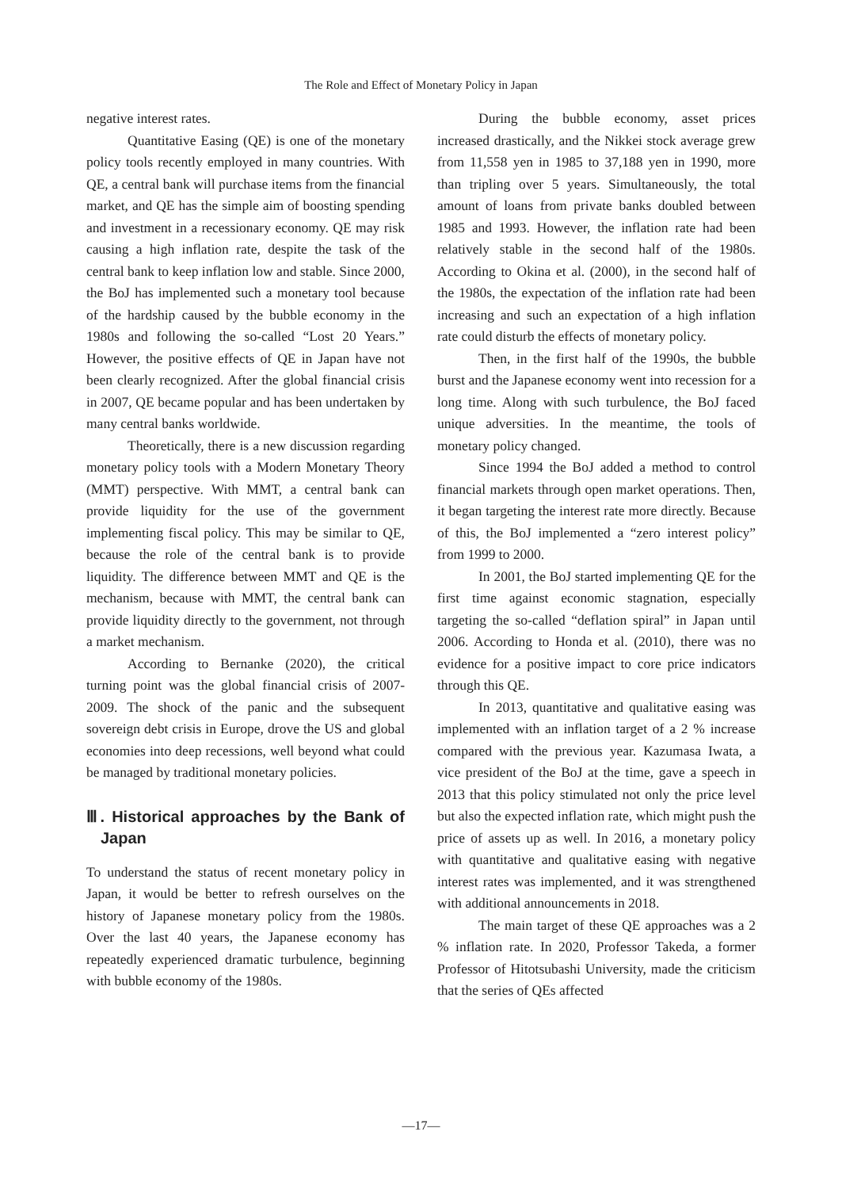The Role and Effect of Monetary Policy in Japan
negative interest rates.
Quantitative Easing (QE) is one of the monetary policy tools recently employed in many countries. With QE, a central bank will purchase items from the financial market, and QE has the simple aim of boosting spending and investment in a recessionary economy. QE may risk causing a high inflation rate, despite the task of the central bank to keep inflation low and stable. Since 2000, the BoJ has implemented such a monetary tool because of the hardship caused by the bubble economy in the 1980s and following the so-called “Lost 20 Years.” However, the positive effects of QE in Japan have not been clearly recognized. After the global financial crisis in 2007, QE became popular and has been undertaken by many central banks worldwide.
Theoretically, there is a new discussion regarding monetary policy tools with a Modern Monetary Theory (MMT) perspective. With MMT, a central bank can provide liquidity for the use of the government implementing fiscal policy. This may be similar to QE, because the role of the central bank is to provide liquidity. The difference between MMT and QE is the mechanism, because with MMT, the central bank can provide liquidity directly to the government, not through a market mechanism.
According to Bernanke (2020), the critical turning point was the global financial crisis of 2007-2009. The shock of the panic and the subsequent sovereign debt crisis in Europe, drove the US and global economies into deep recessions, well beyond what could be managed by traditional monetary policies.
Ⅲ. Historical approaches by the Bank of Japan
To understand the status of recent monetary policy in Japan, it would be better to refresh ourselves on the history of Japanese monetary policy from the 1980s. Over the last 40 years, the Japanese economy has repeatedly experienced dramatic turbulence, beginning with bubble economy of the 1980s.
During the bubble economy, asset prices increased drastically, and the Nikkei stock average grew from 11,558 yen in 1985 to 37,188 yen in 1990, more than tripling over 5 years. Simultaneously, the total amount of loans from private banks doubled between 1985 and 1993. However, the inflation rate had been relatively stable in the second half of the 1980s. According to Okina et al. (2000), in the second half of the 1980s, the expectation of the inflation rate had been increasing and such an expectation of a high inflation rate could disturb the effects of monetary policy.
Then, in the first half of the 1990s, the bubble burst and the Japanese economy went into recession for a long time. Along with such turbulence, the BoJ faced unique adversities. In the meantime, the tools of monetary policy changed.
Since 1994 the BoJ added a method to control financial markets through open market operations. Then, it began targeting the interest rate more directly. Because of this, the BoJ implemented a “zero interest policy” from 1999 to 2000.
In 2001, the BoJ started implementing QE for the first time against economic stagnation, especially targeting the so-called “deflation spiral” in Japan until 2006. According to Honda et al. (2010), there was no evidence for a positive impact to core price indicators through this QE.
In 2013, quantitative and qualitative easing was implemented with an inflation target of a 2 % increase compared with the previous year. Kazumasa Iwata, a vice president of the BoJ at the time, gave a speech in 2013 that this policy stimulated not only the price level but also the expected inflation rate, which might push the price of assets up as well. In 2016, a monetary policy with quantitative and qualitative easing with negative interest rates was implemented, and it was strengthened with additional announcements in 2018.
The main target of these QE approaches was a 2 % inflation rate. In 2020, Professor Takeda, a former Professor of Hitotsubashi University, made the criticism that the series of QEs affected
―17―